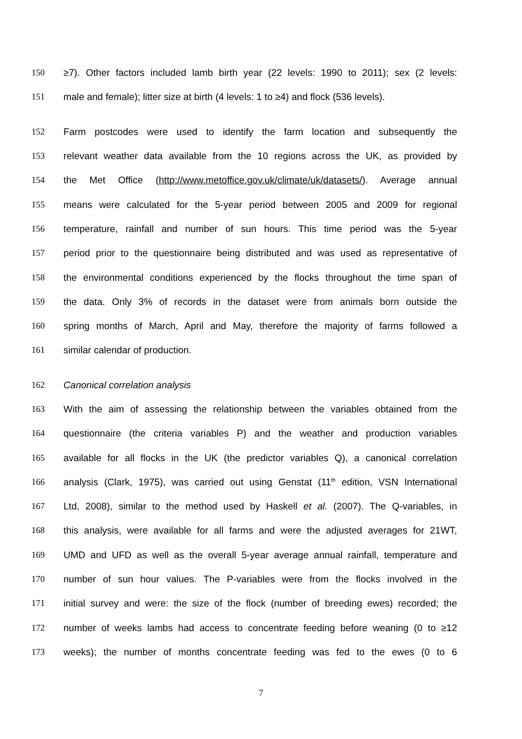150 ≥7). Other factors included lamb birth year (22 levels: 1990 to 2011); sex (2 levels:
151 male and female); litter size at birth (4 levels: 1 to ≥4) and flock (536 levels).
152 Farm postcodes were used to identify the farm location and subsequently the
153 relevant weather data available from the 10 regions across the UK, as provided by
154 the Met Office (http://www.metoffice.gov.uk/climate/uk/datasets/). Average annual
155 means were calculated for the 5-year period between 2005 and 2009 for regional
156 temperature, rainfall and number of sun hours. This time period was the 5-year
157 period prior to the questionnaire being distributed and was used as representative of
158 the environmental conditions experienced by the flocks throughout the time span of
159 the data. Only 3% of records in the dataset were from animals born outside the
160 spring months of March, April and May, therefore the majority of farms followed a
161 similar calendar of production.
162 Canonical correlation analysis
163 With the aim of assessing the relationship between the variables obtained from the
164 questionnaire (the criteria variables P) and the weather and production variables
165 available for all flocks in the UK (the predictor variables Q), a canonical correlation
166 analysis (Clark, 1975), was carried out using Genstat (11<sup>th</sup> edition, VSN International
167 Ltd, 2008), similar to the method used by Haskell et al. (2007). The Q-variables, in
168 this analysis, were available for all farms and were the adjusted averages for 21WT,
169 UMD and UFD as well as the overall 5-year average annual rainfall, temperature and
170 number of sun hour values. The P-variables were from the flocks involved in the
171 initial survey and were: the size of the flock (number of breeding ewes) recorded; the
172 number of weeks lambs had access to concentrate feeding before weaning (0 to ≥12
173 weeks); the number of months concentrate feeding was fed to the ewes (0 to 6
7